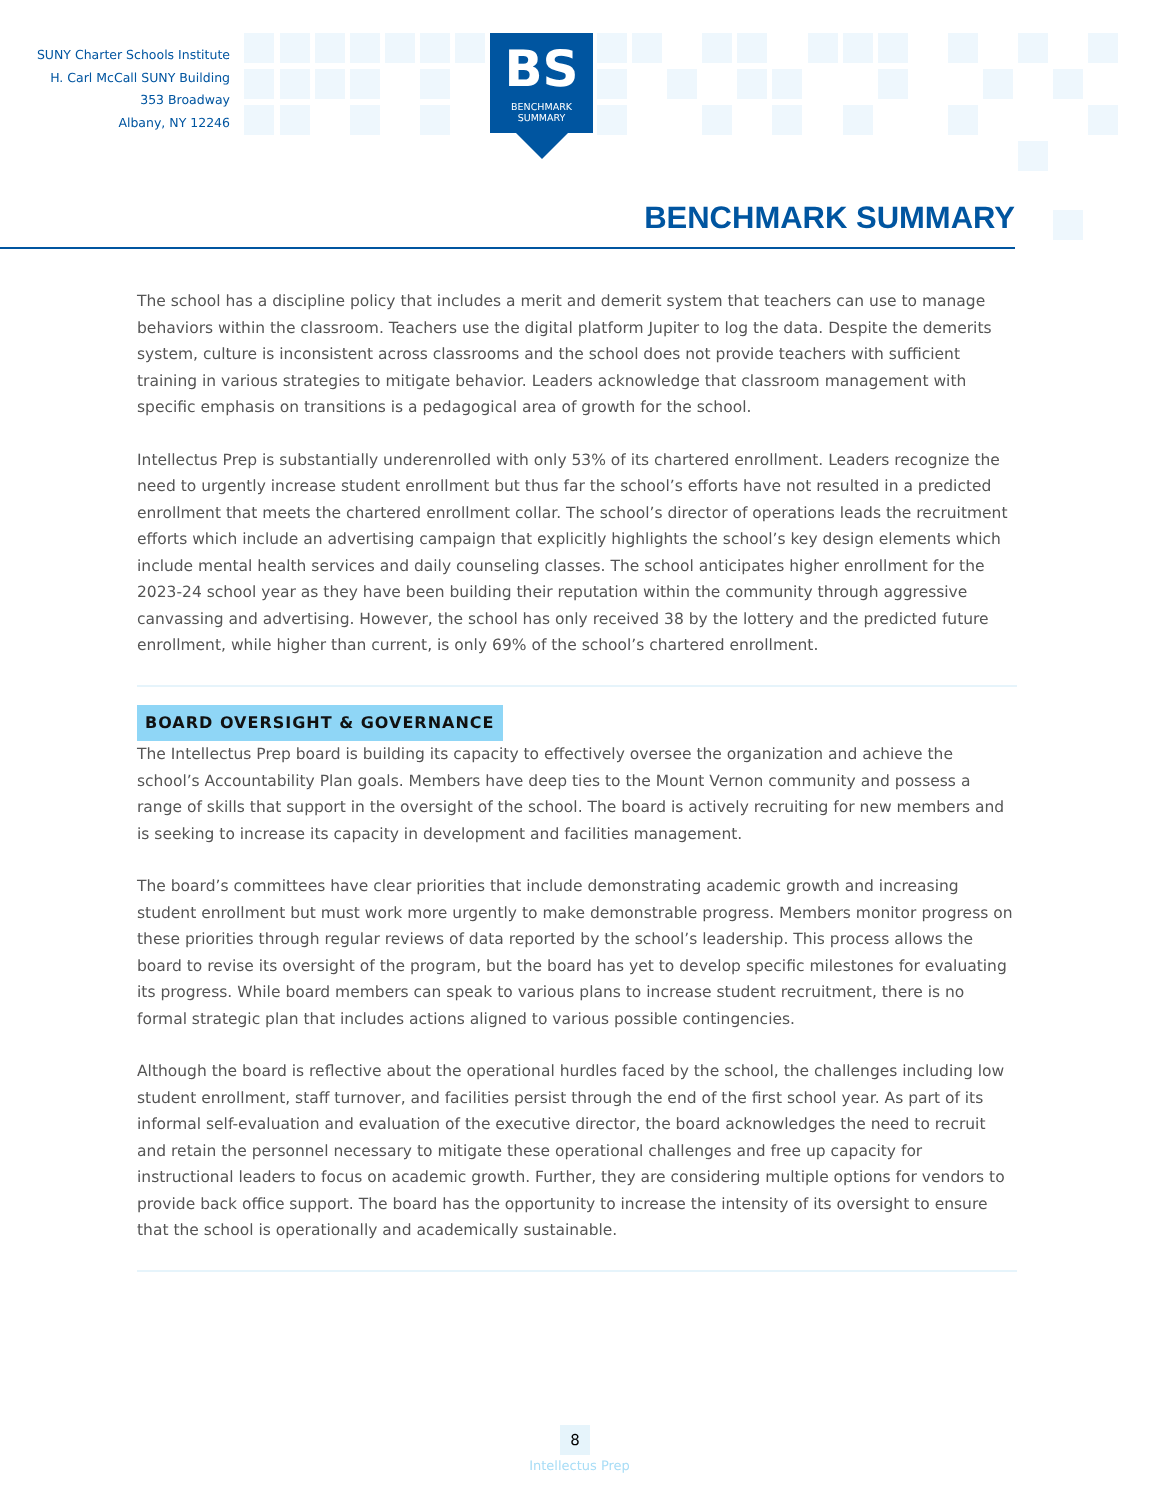SUNY Charter Schools Institute
H. Carl McCall SUNY Building
353 Broadway
Albany, NY 12246
BS
BENCHMARK
SUMMARY
BENCHMARK SUMMARY
The school has a discipline policy that includes a merit and demerit system that teachers can use to manage behaviors within the classroom. Teachers use the digital platform Jupiter to log the data. Despite the demerits system, culture is inconsistent across classrooms and the school does not provide teachers with sufficient training in various strategies to mitigate behavior. Leaders acknowledge that classroom management with specific emphasis on transitions is a pedagogical area of growth for the school.
Intellectus Prep is substantially underenrolled with only 53% of its chartered enrollment. Leaders recognize the need to urgently increase student enrollment but thus far the school’s efforts have not resulted in a predicted enrollment that meets the chartered enrollment collar. The school’s director of operations leads the recruitment efforts which include an advertising campaign that explicitly highlights the school’s key design elements which include mental health services and daily counseling classes. The school anticipates higher enrollment for the 2023-24 school year as they have been building their reputation within the community through aggressive canvassing and advertising. However, the school has only received 38 by the lottery and the predicted future enrollment, while higher than current, is only 69% of the school’s chartered enrollment.
BOARD OVERSIGHT & GOVERNANCE
The Intellectus Prep board is building its capacity to effectively oversee the organization and achieve the school’s Accountability Plan goals. Members have deep ties to the Mount Vernon community and possess a range of skills that support in the oversight of the school. The board is actively recruiting for new members and is seeking to increase its capacity in development and facilities management.
The board’s committees have clear priorities that include demonstrating academic growth and increasing student enrollment but must work more urgently to make demonstrable progress. Members monitor progress on these priorities through regular reviews of data reported by the school’s leadership. This process allows the board to revise its oversight of the program, but the board has yet to develop specific milestones for evaluating its progress. While board members can speak to various plans to increase student recruitment, there is no formal strategic plan that includes actions aligned to various possible contingencies.
Although the board is reflective about the operational hurdles faced by the school, the challenges including low student enrollment, staff turnover, and facilities persist through the end of the first school year. As part of its informal self-evaluation and evaluation of the executive director, the board acknowledges the need to recruit and retain the personnel necessary to mitigate these operational challenges and free up capacity for instructional leaders to focus on academic growth. Further, they are considering multiple options for vendors to provide back office support. The board has the opportunity to increase the intensity of its oversight to ensure that the school is operationally and academically sustainable.
8
Intellectus Prep